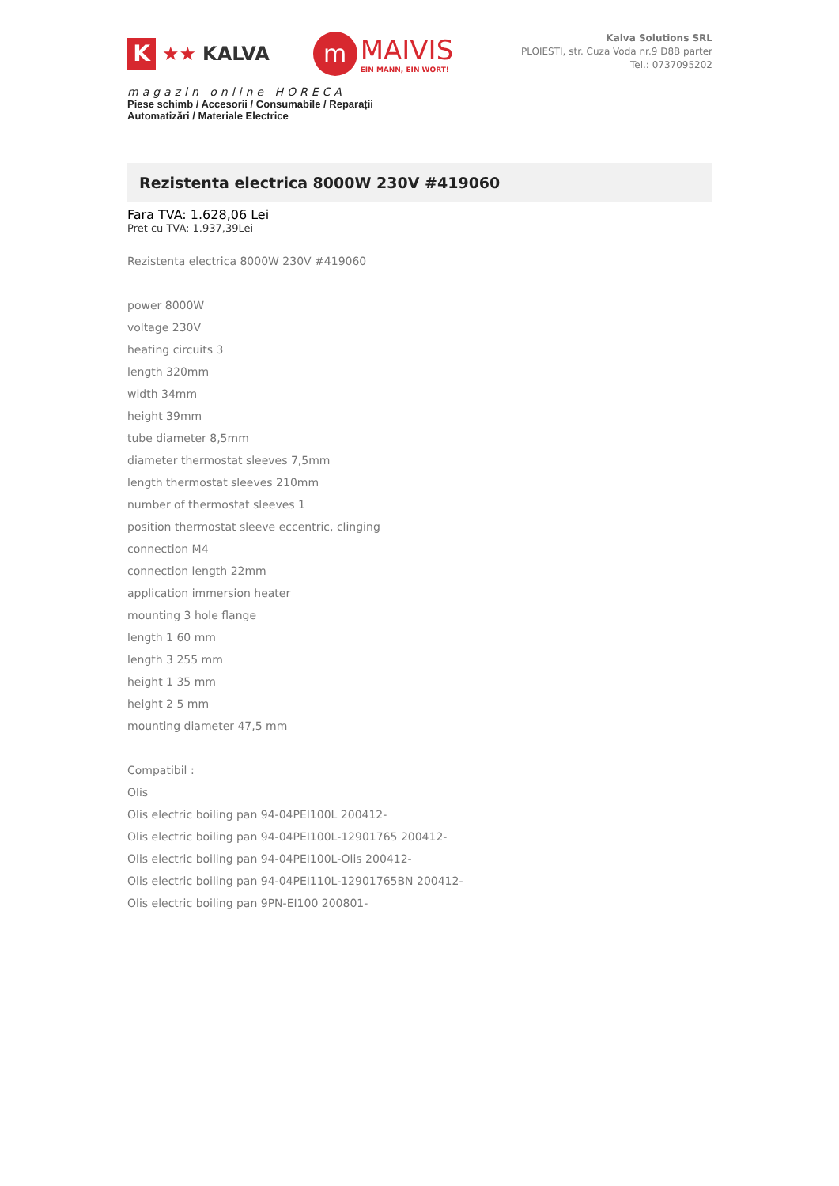K
★★ KALVA
m
MAIVIS
EIN MANN, EIN WORT!
magazin online HORECA
Piese schimb / Accesorii / Consumabile / Reparații
Automatizări / Materiale Electrice
Kalva Solutions SRL
PLOIESTI, str. Cuza Voda nr.9 D8B parter
Tel.: 0737095202
Rezistenta electrica 8000W 230V #419060
Fara TVA: 1.628,06 Lei
Pret cu TVA: 1.937,39Lei
Rezistenta electrica 8000W 230V #419060
power 8000W
voltage 230V
heating circuits 3
length 320mm
width 34mm
height 39mm
tube diameter 8,5mm
diameter thermostat sleeves 7,5mm
length thermostat sleeves 210mm
number of thermostat sleeves 1
position thermostat sleeve eccentric, clinging
connection M4
connection length 22mm
application immersion heater
mounting 3 hole flange
length 1 60 mm
length 3 255 mm
height 1 35 mm
height 2 5 mm
mounting diameter 47,5 mm
Compatibil :
Olis
Olis electric boiling pan 94-04PEI100L 200412-
Olis electric boiling pan 94-04PEI100L-12901765 200412-
Olis electric boiling pan 94-04PEI100L-Olis 200412-
Olis electric boiling pan 94-04PEI110L-12901765BN 200412-
Olis electric boiling pan 9PN-EI100 200801-